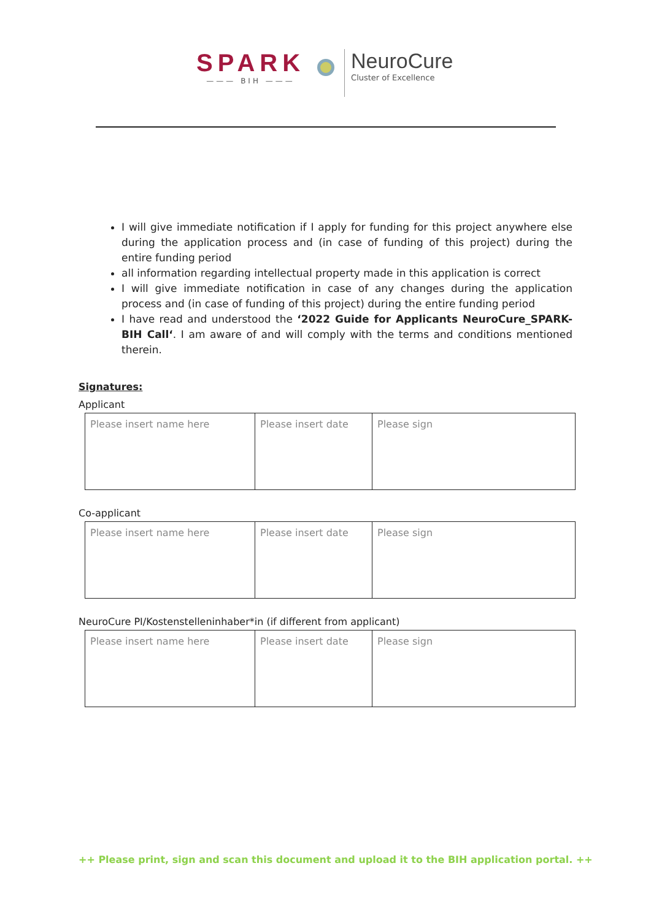SPARK
——— BIH ———
NeuroCure
Cluster of Excellence
I will give immediate notification if I apply for funding for this project anywhere else during the application process and (in case of funding of this project) during the entire funding period
all information regarding intellectual property made in this application is correct
I will give immediate notification in case of any changes during the application process and (in case of funding of this project) during the entire funding period
I have read and understood the ‘2022 Guide for Applicants NeuroCure_SPARK-BIH Call‘. I am aware of and will comply with the terms and conditions mentioned therein.
Signatures:
Applicant
| Please insert name here | Please insert date | Please sign |
Co-applicant
| Please insert name here | Please insert date | Please sign |
NeuroCure PI/Kostenstelleninhaber*in (if different from applicant)
| Please insert name here | Please insert date | Please sign |
++ Please print, sign and scan this document and upload it to the BIH application portal. ++